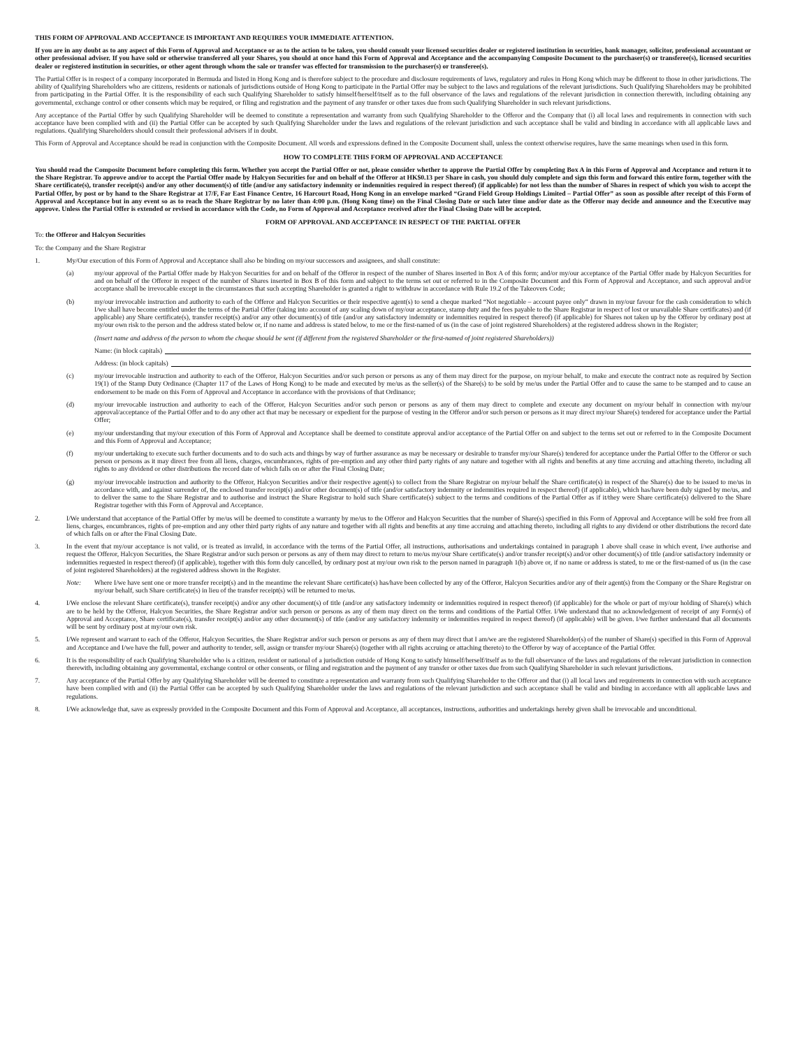THIS FORM OF APPROVAL AND ACCEPTANCE IS IMPORTANT AND REQUIRES YOUR IMMEDIATE ATTENTION.
If you are in any doubt as to any aspect of this Form of Approval and Acceptance or as to the action to be taken, you should consult your licensed securities dealer or registered institution in securities, bank manager, solicitor, professional accountant or other professional adviser. If you have sold or otherwise transferred all your Shares, you should at once hand this Form of Approval and Acceptance and the accompanying Composite Document to the purchaser(s) or transferee(s), licensed securities dealer or registered institution in securities, or other agent through whom the sale or transfer was effected for transmission to the purchaser(s) or transferee(s).
The Partial Offer is in respect of a company incorporated in Bermuda and listed in Hong Kong and is therefore subject to the procedure and disclosure requirements of laws, regulatory and rules in Hong Kong which may be different to those in other jurisdictions. The ability of Qualifying Shareholders who are citizens, residents or nationals of jurisdictions outside of Hong Kong to participate in the Partial Offer may be subject to the laws and regulations of the relevant jurisdictions. Such Qualifying Shareholders may be prohibited from participating in the Partial Offer. It is the responsibility of each such Qualifying Shareholder to satisfy himself/herself/itself as to the full observance of the laws and regulations of the relevant jurisdiction in connection therewith, including obtaining any governmental, exchange control or other consents which may be required, or filing and registration and the payment of any transfer or other taxes due from such Qualifying Shareholder in such relevant jurisdictions.
Any acceptance of the Partial Offer by such Qualifying Shareholder will be deemed to constitute a representation and warranty from such Qualifying Shareholder to the Offeror and the Company that (i) all local laws and requirements in connection with such acceptance have been complied with and (ii) the Partial Offer can be accepted by such Qualifying Shareholder under the laws and regulations of the relevant jurisdiction and such acceptance shall be valid and binding in accordance with all applicable laws and regulations. Qualifying Shareholders should consult their professional advisers if in doubt.
This Form of Approval and Acceptance should be read in conjunction with the Composite Document. All words and expressions defined in the Composite Document shall, unless the context otherwise requires, have the same meanings when used in this form.
HOW TO COMPLETE THIS FORM OF APPROVAL AND ACCEPTANCE
You should read the Composite Document before completing this form. Whether you accept the Partial Offer or not, please consider whether to approve the Partial Offer by completing Box A in this Form of Approval and Acceptance and return it to the Share Registrar. To approve and/or to accept the Partial Offer made by Halcyon Securities for and on behalf of the Offeror at HK$0.13 per Share in cash, you should duly complete and sign this form and forward this entire form, together with the Share certificate(s), transfer receipt(s) and/or any other document(s) of title (and/or any satisfactory indemnity or indemnities required in respect thereof) (if applicable) for not less than the number of Shares in respect of which you wish to accept the Partial Offer, by post or by hand to the Share Registrar at 17/F, Far East Finance Centre, 16 Harcourt Road, Hong Kong in an envelope marked “Grand Field Group Holdings Limited – Partial Offer” as soon as possible after receipt of this Form of Approval and Acceptance but in any event so as to reach the Share Registrar by no later than 4:00 p.m. (Hong Kong time) on the Final Closing Date or such later time and/or date as the Offeror may decide and announce and the Executive may approve. Unless the Partial Offer is extended or revised in accordance with the Code, no Form of Approval and Acceptance received after the Final Closing Date will be accepted.
FORM OF APPROVAL AND ACCEPTANCE IN RESPECT OF THE PARTIAL OFFER
To: the Offeror and Halcyon Securities
To: the Company and the Share Registrar
1. My/Our execution of this Form of Approval and Acceptance shall also be binding on my/our successors and assignees, and shall constitute:
(a) my/our approval of the Partial Offer made by Halcyon Securities for and on behalf of the Offeror in respect of the number of Shares inserted in Box A of this form; and/or my/our acceptance of the Partial Offer made by Halcyon Securities for and on behalf of the Offeror in respect of the number of Shares inserted in Box B of this form and subject to the terms set out or referred to in the Composite Document and this Form of Approval and Acceptance, and such approval and/or acceptance shall be irrevocable except in the circumstances that such accepting Shareholder is granted a right to withdraw in accordance with Rule 19.2 of the Takeovers Code;
(b) my/our irrevocable instruction and authority to each of the Offeror and Halcyon Securities or their respective agent(s) to send a cheque marked “Not negotiable – account payee only” drawn in my/our favour for the cash consideration to which I/we shall have become entitled under the terms of the Partial Offer (taking into account of any scaling down of my/our acceptance, stamp duty and the fees payable to the Share Registrar in respect of lost or unavailable Share certificates) and (if applicable) any Share certificate(s), transfer receipt(s) and/or any other document(s) of title (and/or any satisfactory indemnity or indemnities required in respect thereof) (if applicable) for Shares not taken up by the Offeror by ordinary post at my/our own risk to the person and the address stated below or, if no name and address is stated below, to me or the first-named of us (in the case of joint registered Shareholders) at the registered address shown in the Register;
(Insert name and address of the person to whom the cheque should be sent (if different from the registered Shareholder or the first-named of joint registered Shareholders))
Name: (in block capitals)
Address: (in block capitals)
(c) my/our irrevocable instruction and authority to each of the Offeror, Halcyon Securities and/or such person or persons as any of them may direct for the purpose, on my/our behalf, to make and execute the contract note as required by Section 19(1) of the Stamp Duty Ordinance (Chapter 117 of the Laws of Hong Kong) to be made and executed by me/us as the seller(s) of the Share(s) to be sold by me/us under the Partial Offer and to cause the same to be stamped and to cause an endorsement to be made on this Form of Approval and Acceptance in accordance with the provisions of that Ordinance;
(d) my/our irrevocable instruction and authority to each of the Offeror, Halcyon Securities and/or such person or persons as any of them may direct to complete and execute any document on my/our behalf in connection with my/our approval/acceptance of the Partial Offer and to do any other act that may be necessary or expedient for the purpose of vesting in the Offeror and/or such person or persons as it may direct my/our Share(s) tendered for acceptance under the Partial Offer;
(e) my/our understanding that my/our execution of this Form of Approval and Acceptance shall be deemed to constitute approval and/or acceptance of the Partial Offer on and subject to the terms set out or referred to in the Composite Document and this Form of Approval and Acceptance;
(f) my/our undertaking to execute such further documents and to do such acts and things by way of further assurance as may be necessary or desirable to transfer my/our Share(s) tendered for acceptance under the Partial Offer to the Offeror or such person or persons as it may direct free from all liens, charges, encumbrances, rights of pre-emption and any other third party rights of any nature and together with all rights and benefits at any time accruing and attaching thereto, including all rights to any dividend or other distributions the record date of which falls on or after the Final Closing Date;
(g) my/our irrevocable instruction and authority to the Offeror, Halcyon Securities and/or their respective agent(s) to collect from the Share Registrar on my/our behalf the Share certificate(s) in respect of the Share(s) due to be issued to me/us in accordance with, and against surrender of, the enclosed transfer receipt(s) and/or other document(s) of title (and/or satisfactory indemnity or indemnities required in respect thereof) (if applicable), which has/have been duly signed by me/us, and to deliver the same to the Share Registrar and to authorise and instruct the Share Registrar to hold such Share certificate(s) subject to the terms and conditions of the Partial Offer as if it/they were Share certificate(s) delivered to the Share Registrar together with this Form of Approval and Acceptance.
2. I/We understand that acceptance of the Partial Offer by me/us will be deemed to constitute a warranty by me/us to the Offeror and Halcyon Securities that the number of Share(s) specified in this Form of Approval and Acceptance will be sold free from all liens, charges, encumbrances, rights of pre-emption and any other third party rights of any nature and together with all rights and benefits at any time accruing and attaching thereto, including all rights to any dividend or other distributions the record date of which falls on or after the Final Closing Date.
3. In the event that my/our acceptance is not valid, or is treated as invalid, in accordance with the terms of the Partial Offer, all instructions, authorisations and undertakings contained in paragraph 1 above shall cease in which event, I/we authorise and request the Offeror, Halcyon Securities, the Share Registrar and/or such person or persons as any of them may direct to return to me/us my/our Share certificate(s) and/or transfer receipt(s) and/or other document(s) of title (and/or satisfactory indemnity or indemnities requested in respect thereof) (if applicable), together with this form duly cancelled, by ordinary post at my/our own risk to the person named in paragraph 1(b) above or, if no name or address is stated, to me or the first-named of us (in the case of joint registered Shareholders) at the registered address shown in the Register.
Note: Where I/we have sent one or more transfer receipt(s) and in the meantime the relevant Share certificate(s) has/have been collected by any of the Offeror, Halcyon Securities and/or any of their agent(s) from the Company or the Share Registrar on my/our behalf, such Share certificate(s) in lieu of the transfer receipt(s) will be returned to me/us.
4. I/We enclose the relevant Share certificate(s), transfer receipt(s) and/or any other document(s) of title (and/or any satisfactory indemnity or indemnities required in respect thereof) (if applicable) for the whole or part of my/our holding of Share(s) which are to be held by the Offeror, Halcyon Securities, the Share Registrar and/or such person or persons as any of them may direct on the terms and conditions of the Partial Offer. I/We understand that no acknowledgement of receipt of any Form(s) of Approval and Acceptance, Share certificate(s), transfer receipt(s) and/or any other document(s) of title (and/or any satisfactory indemnity or indemnities required in respect thereof) (if applicable) will be given. I/we further understand that all documents will be sent by ordinary post at my/our own risk.
5. I/We represent and warrant to each of the Offeror, Halcyon Securities, the Share Registrar and/or such person or persons as any of them may direct that I am/we are the registered Shareholder(s) of the number of Share(s) specified in this Form of Approval and Acceptance and I/we have the full, power and authority to tender, sell, assign or transfer my/our Share(s) (together with all rights accruing or attaching thereto) to the Offeror by way of acceptance of the Partial Offer.
6. It is the responsibility of each Qualifying Shareholder who is a citizen, resident or national of a jurisdiction outside of Hong Kong to satisfy himself/herself/itself as to the full observance of the laws and regulations of the relevant jurisdiction in connection therewith, including obtaining any governmental, exchange control or other consents, or filing and registration and the payment of any transfer or other taxes due from such Qualifying Shareholder in such relevant jurisdictions.
7. Any acceptance of the Partial Offer by any Qualifying Shareholder will be deemed to constitute a representation and warranty from such Qualifying Shareholder to the Offeror and that (i) all local laws and requirements in connection with such acceptance have been complied with and (ii) the Partial Offer can be accepted by such Qualifying Shareholder under the laws and regulations of the relevant jurisdiction and such acceptance shall be valid and binding in accordance with all applicable laws and regulations.
8. I/We acknowledge that, save as expressly provided in the Composite Document and this Form of Approval and Acceptance, all acceptances, instructions, authorities and undertakings hereby given shall be irrevocable and unconditional.